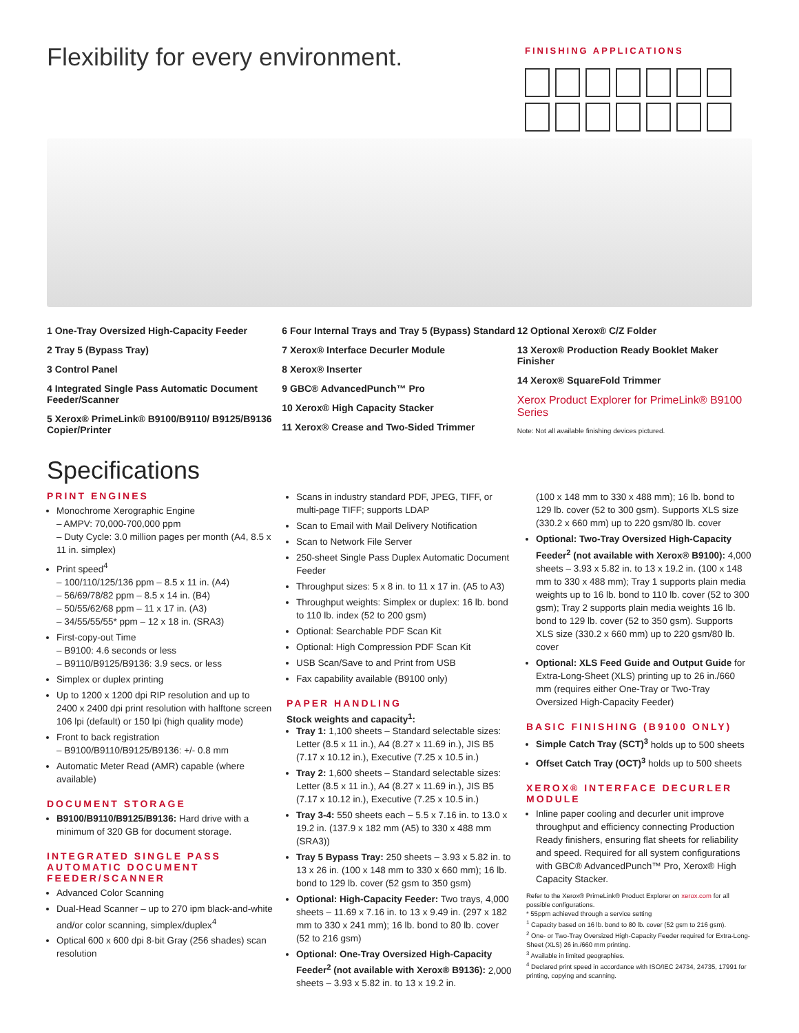Flexibility for every environment.
FINISHING APPLICATIONS
1 One-Tray Oversized High-Capacity Feeder
2 Tray 5 (Bypass Tray)
3 Control Panel
4 Integrated Single Pass Automatic Document Feeder/Scanner
5 Xerox® PrimeLink® B9100/B9110/ B9125/B9136 Copier/Printer
6 Four Internal Trays and Tray 5 (Bypass) Standard
7 Xerox® Interface Decurler Module
8 Xerox® Inserter
9 GBC® AdvancedPunch™ Pro
10 Xerox® High Capacity Stacker
11 Xerox® Crease and Two-Sided Trimmer
12 Optional Xerox® C/Z Folder
13 Xerox® Production Ready Booklet Maker Finisher
14 Xerox® SquareFold Trimmer
Xerox Product Explorer for PrimeLink® B9100 Series
Note: Not all available finishing devices pictured.
Specifications
PRINT ENGINES
Monochrome Xerographic Engine
– AMPV: 70,000-700,000 ppm
– Duty Cycle: 3.0 million pages per month (A4, 8.5 x 11 in. simplex)
Print speed<sup>4</sup>
– 100/110/125/136 ppm – 8.5 x 11 in. (A4)
– 56/69/78/82 ppm – 8.5 x 14 in. (B4)
– 50/55/62/68 ppm – 11 x 17 in. (A3)
– 34/55/55/55* ppm – 12 x 18 in. (SRA3)
First-copy-out Time
– B9100: 4.6 seconds or less
– B9110/B9125/B9136: 3.9 secs. or less
Simplex or duplex printing
Up to 1200 x 1200 dpi RIP resolution and up to 2400 x 2400 dpi print resolution with halftone screen 106 lpi (default) or 150 lpi (high quality mode)
Front to back registration
– B9100/B9110/B9125/B9136: +/- 0.8 mm
Automatic Meter Read (AMR) capable (where available)
DOCUMENT STORAGE
B9100/B9110/B9125/B9136: Hard drive with a minimum of 320 GB for document storage.
INTEGRATED SINGLE PASS AUTOMATIC DOCUMENT FEEDER/SCANNER
Advanced Color Scanning
Dual-Head Scanner – up to 270 ipm black-and-white and/or color scanning, simplex/duplex<sup>4</sup>
Optical 600 x 600 dpi 8-bit Gray (256 shades) scan resolution
Scans in industry standard PDF, JPEG, TIFF, or multi-page TIFF; supports LDAP
Scan to Email with Mail Delivery Notification
Scan to Network File Server
250-sheet Single Pass Duplex Automatic Document Feeder
Throughput sizes: 5 x 8 in. to 11 x 17 in. (A5 to A3)
Throughput weights: Simplex or duplex: 16 lb. bond to 110 lb. index (52 to 200 gsm)
Optional: Searchable PDF Scan Kit
Optional: High Compression PDF Scan Kit
USB Scan/Save to and Print from USB
Fax capability available (B9100 only)
PAPER HANDLING
Stock weights and capacity<sup>1</sup>:
Tray 1: 1,100 sheets – Standard selectable sizes: Letter (8.5 x 11 in.), A4 (8.27 x 11.69 in.), JIS B5 (7.17 x 10.12 in.), Executive (7.25 x 10.5 in.)
Tray 2: 1,600 sheets – Standard selectable sizes: Letter (8.5 x 11 in.), A4 (8.27 x 11.69 in.), JIS B5 (7.17 x 10.12 in.), Executive (7.25 x 10.5 in.)
Tray 3-4: 550 sheets each – 5.5 x 7.16 in. to 13.0 x 19.2 in. (137.9 x 182 mm (A5) to 330 x 488 mm (SRA3))
Tray 5 Bypass Tray: 250 sheets – 3.93 x 5.82 in. to 13 x 26 in. (100 x 148 mm to 330 x 660 mm); 16 lb. bond to 129 lb. cover (52 gsm to 350 gsm)
Optional: High-Capacity Feeder: Two trays, 4,000 sheets – 11.69 x 7.16 in. to 13 x 9.49 in. (297 x 182 mm to 330 x 241 mm); 16 lb. bond to 80 lb. cover (52 to 216 gsm)
Optional: One-Tray Oversized High-Capacity Feeder<sup>2</sup> (not available with Xerox® B9136): 2,000 sheets – 3.93 x 5.82 in. to 13 x 19.2 in.
(100 x 148 mm to 330 x 488 mm); 16 lb. bond to 129 lb. cover (52 to 300 gsm). Supports XLS size (330.2 x 660 mm) up to 220 gsm/80 lb. cover
Optional: Two-Tray Oversized High-Capacity Feeder<sup>2</sup> (not available with Xerox® B9100): 4,000 sheets – 3.93 x 5.82 in. to 13 x 19.2 in. (100 x 148 mm to 330 x 488 mm); Tray 1 supports plain media weights up to 16 lb. bond to 110 lb. cover (52 to 300 gsm); Tray 2 supports plain media weights 16 lb. bond to 129 lb. cover (52 to 350 gsm). Supports XLS size (330.2 x 660 mm) up to 220 gsm/80 lb. cover
Optional: XLS Feed Guide and Output Guide for Extra-Long-Sheet (XLS) printing up to 26 in./660 mm (requires either One-Tray or Two-Tray Oversized High-Capacity Feeder)
BASIC FINISHING (B9100 ONLY)
Simple Catch Tray (SCT)<sup>3</sup> holds up to 500 sheets
Offset Catch Tray (OCT)<sup>3</sup> holds up to 500 sheets
XEROX® INTERFACE DECURLER MODULE
Inline paper cooling and decurler unit improve throughput and efficiency connecting Production Ready finishers, ensuring flat sheets for reliability and speed. Required for all system configurations with GBC® AdvancedPunch™ Pro, Xerox® High Capacity Stacker.
Refer to the Xerox® PrimeLink® Product Explorer on xerox.com for all possible configurations.
* 55ppm achieved through a service setting
<sup>1</sup> Capacity based on 16 lb. bond to 80 lb. cover (52 gsm to 216 gsm).
<sup>2</sup> One- or Two-Tray Oversized High-Capacity Feeder required for Extra-Long-Sheet (XLS) 26 in./660 mm printing.
<sup>3</sup> Available in limited geographies.
<sup>4</sup> Declared print speed in accordance with ISO/IEC 24734, 24735, 17991 for printing, copying and scanning.